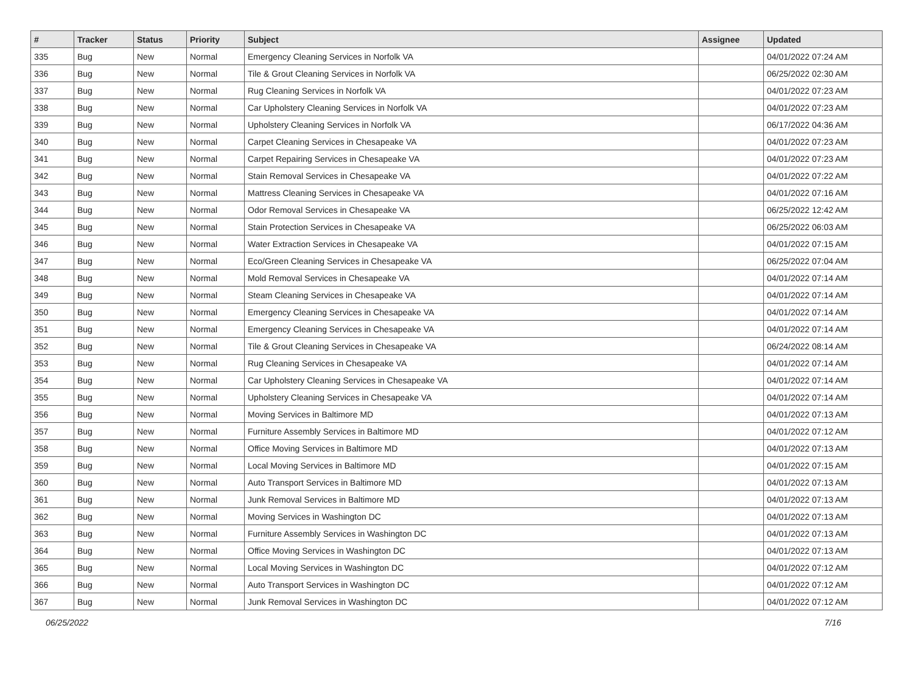| # | Tracker | Status | Priority | Subject | Assignee | Updated |
| --- | --- | --- | --- | --- | --- | --- |
| 335 | Bug | New | Normal | Emergency Cleaning Services in Norfolk VA | | 04/01/2022 07:24 AM |
| 336 | Bug | New | Normal | Tile & Grout Cleaning Services in Norfolk VA | | 06/25/2022 02:30 AM |
| 337 | Bug | New | Normal | Rug Cleaning Services in Norfolk VA | | 04/01/2022 07:23 AM |
| 338 | Bug | New | Normal | Car Upholstery Cleaning Services in Norfolk VA | | 04/01/2022 07:23 AM |
| 339 | Bug | New | Normal | Upholstery Cleaning Services in Norfolk VA | | 06/17/2022 04:36 AM |
| 340 | Bug | New | Normal | Carpet Cleaning Services in Chesapeake VA | | 04/01/2022 07:23 AM |
| 341 | Bug | New | Normal | Carpet Repairing Services in Chesapeake VA | | 04/01/2022 07:23 AM |
| 342 | Bug | New | Normal | Stain Removal Services in Chesapeake VA | | 04/01/2022 07:22 AM |
| 343 | Bug | New | Normal | Mattress Cleaning Services in Chesapeake VA | | 04/01/2022 07:16 AM |
| 344 | Bug | New | Normal | Odor Removal Services in Chesapeake VA | | 06/25/2022 12:42 AM |
| 345 | Bug | New | Normal | Stain Protection Services in Chesapeake VA | | 06/25/2022 06:03 AM |
| 346 | Bug | New | Normal | Water Extraction Services in Chesapeake VA | | 04/01/2022 07:15 AM |
| 347 | Bug | New | Normal | Eco/Green Cleaning Services in Chesapeake VA | | 06/25/2022 07:04 AM |
| 348 | Bug | New | Normal | Mold Removal Services in Chesapeake VA | | 04/01/2022 07:14 AM |
| 349 | Bug | New | Normal | Steam Cleaning Services in Chesapeake VA | | 04/01/2022 07:14 AM |
| 350 | Bug | New | Normal | Emergency Cleaning Services in Chesapeake VA | | 04/01/2022 07:14 AM |
| 351 | Bug | New | Normal | Emergency Cleaning Services in Chesapeake VA | | 04/01/2022 07:14 AM |
| 352 | Bug | New | Normal | Tile & Grout Cleaning Services in Chesapeake VA | | 06/24/2022 08:14 AM |
| 353 | Bug | New | Normal | Rug Cleaning Services in Chesapeake VA | | 04/01/2022 07:14 AM |
| 354 | Bug | New | Normal | Car Upholstery Cleaning Services in Chesapeake VA | | 04/01/2022 07:14 AM |
| 355 | Bug | New | Normal | Upholstery Cleaning Services in Chesapeake VA | | 04/01/2022 07:14 AM |
| 356 | Bug | New | Normal | Moving Services in Baltimore MD | | 04/01/2022 07:13 AM |
| 357 | Bug | New | Normal | Furniture Assembly Services in Baltimore MD | | 04/01/2022 07:12 AM |
| 358 | Bug | New | Normal | Office Moving Services in Baltimore MD | | 04/01/2022 07:13 AM |
| 359 | Bug | New | Normal | Local Moving Services in Baltimore MD | | 04/01/2022 07:15 AM |
| 360 | Bug | New | Normal | Auto Transport Services in Baltimore MD | | 04/01/2022 07:13 AM |
| 361 | Bug | New | Normal | Junk Removal Services in Baltimore MD | | 04/01/2022 07:13 AM |
| 362 | Bug | New | Normal | Moving Services in Washington DC | | 04/01/2022 07:13 AM |
| 363 | Bug | New | Normal | Furniture Assembly Services in Washington DC | | 04/01/2022 07:13 AM |
| 364 | Bug | New | Normal | Office Moving Services in Washington DC | | 04/01/2022 07:13 AM |
| 365 | Bug | New | Normal | Local Moving Services in Washington DC | | 04/01/2022 07:12 AM |
| 366 | Bug | New | Normal | Auto Transport Services in Washington DC | | 04/01/2022 07:12 AM |
| 367 | Bug | New | Normal | Junk Removal Services in Washington DC | | 04/01/2022 07:12 AM |
06/25/2022 7/16